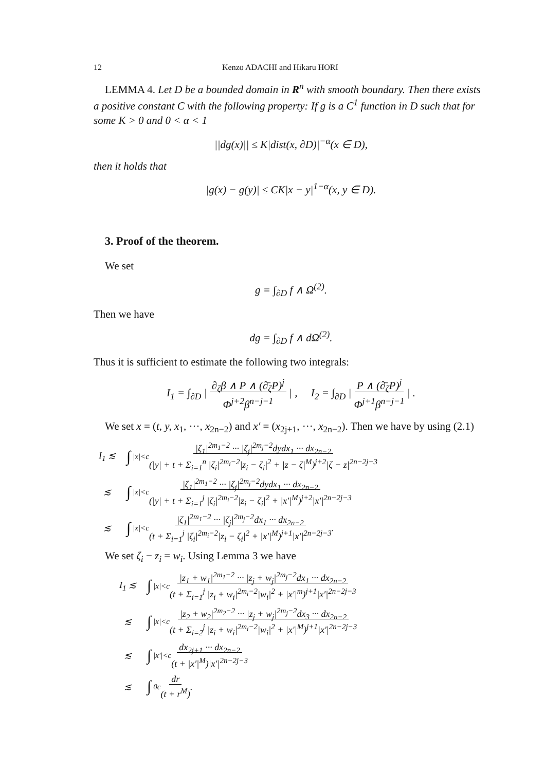12 Kenzō ADACHI and Hikaru HORI
LEMMA 4. Let D be a bounded domain in R<sup>n</sup> with smooth boundary. Then there exists a positive constant C with the following property: If g is a C<sup>1</sup> function in D such that for some K > 0 and 0 < α < 1
||dg(x)|| ≤ K|dist(x, ∂D)|<sup>−α</sup>(x ∈ D),
then it holds that
|g(x) − g(y)| ≤ CK|x − y|<sup>1−α</sup>(x, y ∈ D).
3. Proof of the theorem.
We set
g = ∫<sub>∂D</sub> f ∧ Ω<sup>(2)</sup>.
Then we have
dg = ∫<sub>∂D</sub> f ∧ dΩ<sup>(2)</sup>.
Thus it is sufficient to estimate the following two integrals:
I<sub>1</sub> = ∫<sub>∂D</sub> | ∂<sub>ζ</sub>β ∧ P ∧ (∂̄<sub>ζ</sub>P)<sup>j</sup>
Φ<sup>j+2</sup>β<sup>n−j−1</sup> | , I<sub>2</sub> = ∫<sub>∂D</sub> | P ∧ (∂̄<sub>ζ</sub>P)<sup>j</sup>
Φ<sup>j+1</sup>β<sup>n−j−1</sup> | .
We set x = (t, y, x<sub>1</sub>, ···, x<sub>2n−2</sub>) and x′ = (x<sub>2j+1</sub>, ···, x<sub>2n−2</sub>). Then we have by using (2.1)
I<sub>1</sub> ≲ ∫<sub>|x|<c</sub> |ζ<sub>1</sub>|<sup>2m<sub>1</sub>−2</sup> ··· |ζ<sub>j</sub>|<sup>2m<sub>j</sub>−2</sup>dydx<sub>1</sub> ··· dx<sub>2n−2</sub>
(|y| + t + Σ<sub>i=1</sub><sup>n</sup> |ζ<sub>i</sub>|<sup>2m<sub>i</sub>−2</sup>|z<sub>i</sub> − ζ<sub>i</sub>|<sup>2</sup> + |z − ζ|<sup>M</sup>)<sup>j+2</sup>|ζ − z|<sup>2n−2j−3</sup>
≲ ∫<sub>|x|<c</sub> |ζ<sub>1</sub>|<sup>2m<sub>1</sub>−2</sup> ··· |ζ<sub>j</sub>|<sup>2m<sub>j</sub>−2</sup>dydx<sub>1</sub> ··· dx<sub>2n−2</sub>
(|y| + t + Σ<sub>i=1</sub><sup>j</sup> |ζ<sub>i</sub>|<sup>2m<sub>i</sub>−2</sup>|z<sub>i</sub> − ζ<sub>i</sub>|<sup>2</sup> + |x′|<sup>M</sup>)<sup>j+2</sup>|x′|<sup>2n−2j−3</sup>
≲ ∫<sub>|x|<c</sub> |ζ<sub>1</sub>|<sup>2m<sub>1</sub>−2</sup> ··· |ζ<sub>j</sub>|<sup>2m<sub>j</sub>−2</sup>dx<sub>1</sub> ··· dx<sub>2n−2</sub>
(t + Σ<sub>i=1</sub><sup>j</sup> |ζ<sub>i</sub>|<sup>2m<sub>i</sub>−2</sup>|z<sub>i</sub> − ζ<sub>i</sub>|<sup>2</sup> + |x′|<sup>M</sup>)<sup>j+1</sup>|x′|<sup>2n−2j−3</sup>.
We set ζ<sub>i</sub> − z<sub>i</sub> = w<sub>i</sub>. Using Lemma 3 we have
I<sub>1</sub> ≲ ∫<sub>|x|<c</sub> |z<sub>1</sub> + w<sub>1</sub>|<sup>2m<sub>1</sub>−2</sup> ··· |z<sub>j</sub> + w<sub>j</sub>|<sup>2m<sub>j</sub>−2</sup>dx<sub>1</sub> ··· dx<sub>2n−2</sub>
(t + Σ<sub>i=1</sub><sup>j</sup> |z<sub>i</sub> + w<sub>i</sub>|<sup>2m<sub>i</sub>−2</sup>|w<sub>i</sub>|<sup>2</sup> + |x′|<sup>m</sup>)<sup>j+1</sup>|x′|<sup>2n−2j−3</sup>
≲ ∫<sub>|x|<c</sub> |z<sub>2</sub> + w<sub>2</sub>|<sup>2m<sub>2</sub>−2</sup> ··· |z<sub>j</sub> + w<sub>j</sub>|<sup>2m<sub>j</sub>−2</sup>dx<sub>3</sub> ··· dx<sub>2n−2</sub>
(t + Σ<sub>i=2</sub><sup>j</sup> |z<sub>i</sub> + w<sub>i</sub>|<sup>2m<sub>i</sub>−2</sup>|w<sub>i</sub>|<sup>2</sup> + |x′|<sup>M</sup>)<sup>j+1</sup>|x′|<sup>2n−2j−3</sup>
≲ ∫<sub>|x′|<c</sub> dx<sub>2j+1</sub> ··· dx<sub>2n−2</sub>
(t + |x′|<sup>M</sup>)|x′|<sup>2n−2j−3</sup>
≲ ∫<sub>0</sub><sup>c</sup> dr
(t + r<sup>M</sup>).